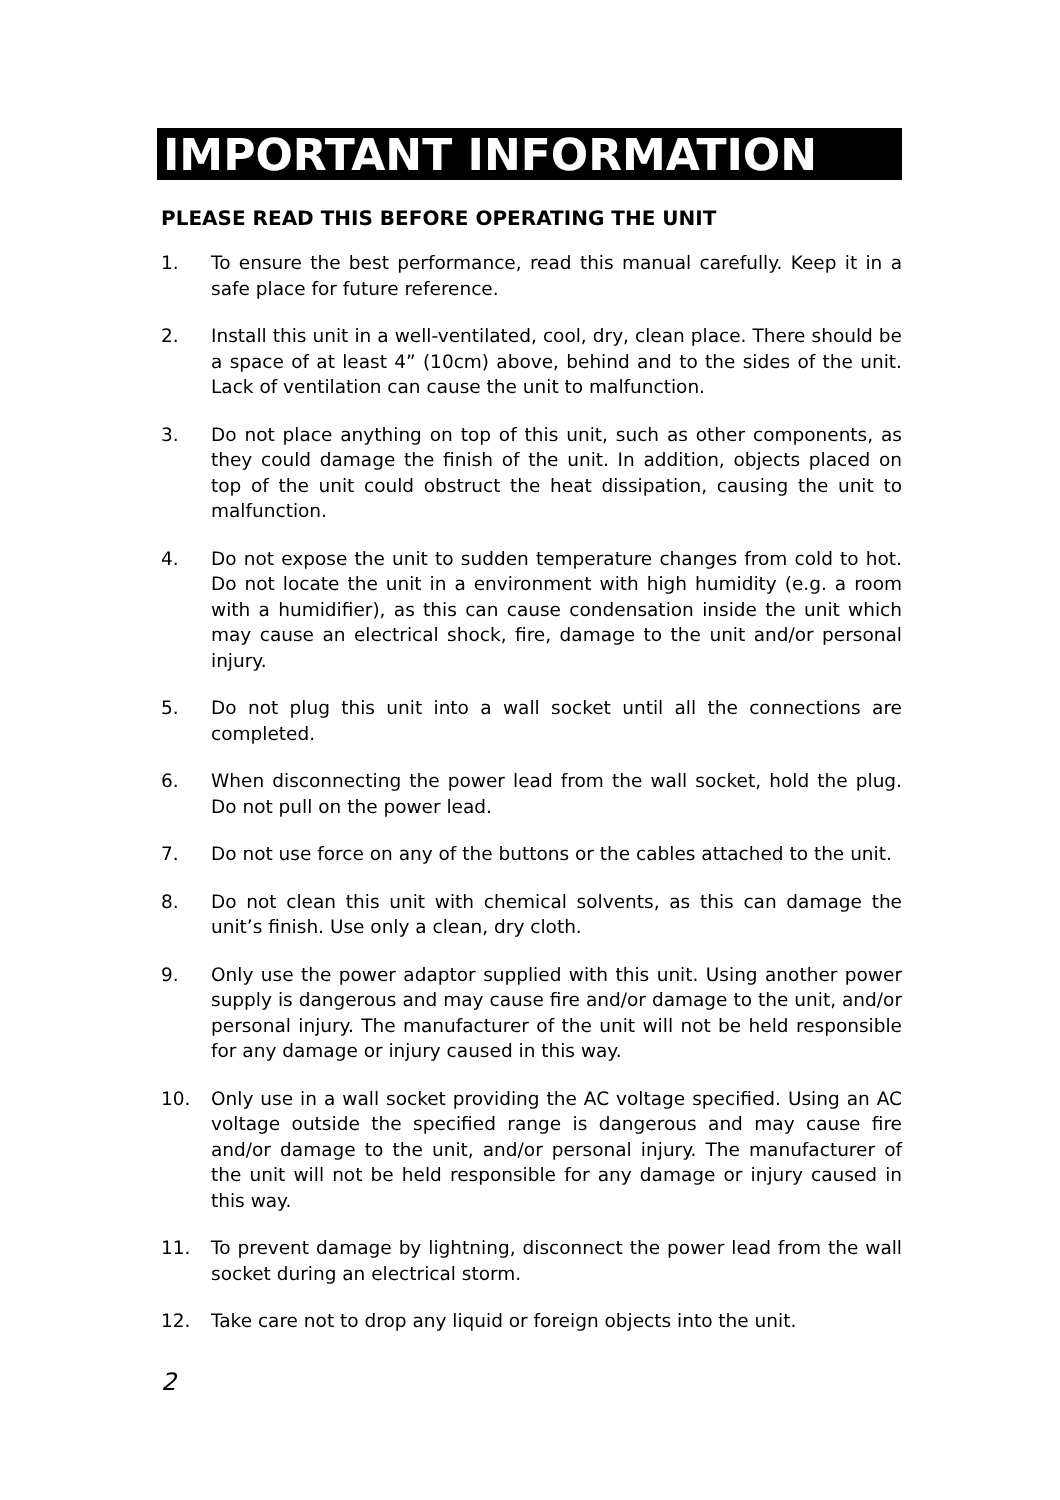IMPORTANT INFORMATION
PLEASE READ THIS BEFORE OPERATING THE UNIT
1. To ensure the best performance, read this manual carefully. Keep it in a safe place for future reference.
2. Install this unit in a well-ventilated, cool, dry, clean place. There should be a space of at least 4” (10cm) above, behind and to the sides of the unit. Lack of ventilation can cause the unit to malfunction.
3. Do not place anything on top of this unit, such as other components, as they could damage the finish of the unit. In addition, objects placed on top of the unit could obstruct the heat dissipation, causing the unit to malfunction.
4. Do not expose the unit to sudden temperature changes from cold to hot. Do not locate the unit in a environment with high humidity (e.g. a room with a humidifier), as this can cause condensation inside the unit which may cause an electrical shock, fire, damage to the unit and/or personal injury.
5. Do not plug this unit into a wall socket until all the connections are completed.
6. When disconnecting the power lead from the wall socket, hold the plug. Do not pull on the power lead.
7. Do not use force on any of the buttons or the cables attached to the unit.
8. Do not clean this unit with chemical solvents, as this can damage the unit’s finish. Use only a clean, dry cloth.
9. Only use the power adaptor supplied with this unit. Using another power supply is dangerous and may cause fire and/or damage to the unit, and/or personal injury. The manufacturer of the unit will not be held responsible for any damage or injury caused in this way.
10. Only use in a wall socket providing the AC voltage specified. Using an AC voltage outside the specified range is dangerous and may cause fire and/or damage to the unit, and/or personal injury. The manufacturer of the unit will not be held responsible for any damage or injury caused in this way.
11. To prevent damage by lightning, disconnect the power lead from the wall socket during an electrical storm.
12. Take care not to drop any liquid or foreign objects into the unit.
2